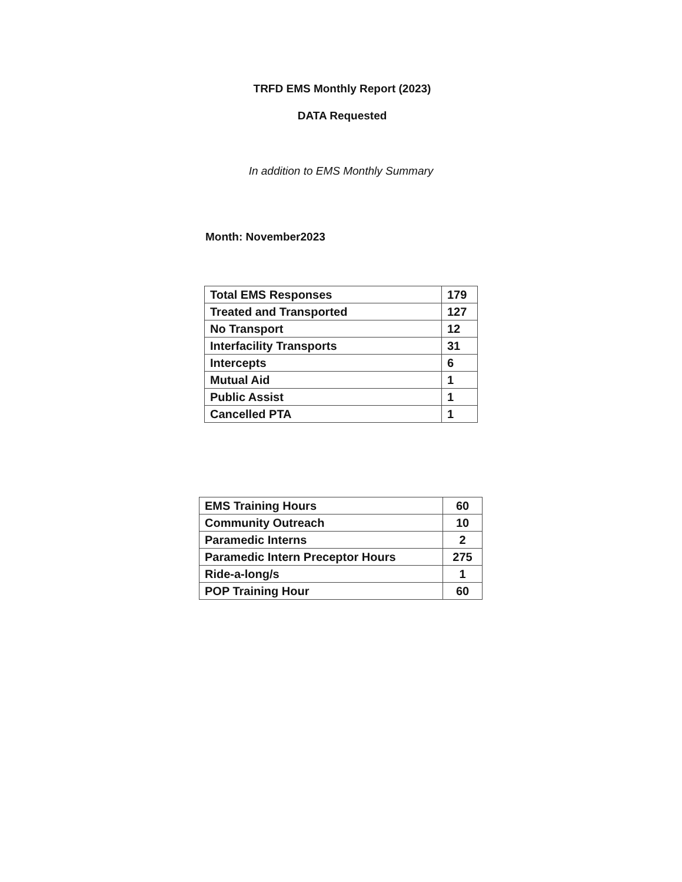TRFD EMS Monthly Report (2023)
DATA Requested
In addition to EMS Monthly Summary
Month: November2023
| Total EMS Responses | 179 |
| Treated and Transported | 127 |
| No Transport | 12 |
| Interfacility Transports | 31 |
| Intercepts | 6 |
| Mutual Aid | 1 |
| Public Assist | 1 |
| Cancelled PTA | 1 |
| EMS Training Hours | 60 |
| Community Outreach | 10 |
| Paramedic Interns | 2 |
| Paramedic Intern Preceptor Hours | 275 |
| Ride-a-long/s | 1 |
| POP Training Hour | 60 |